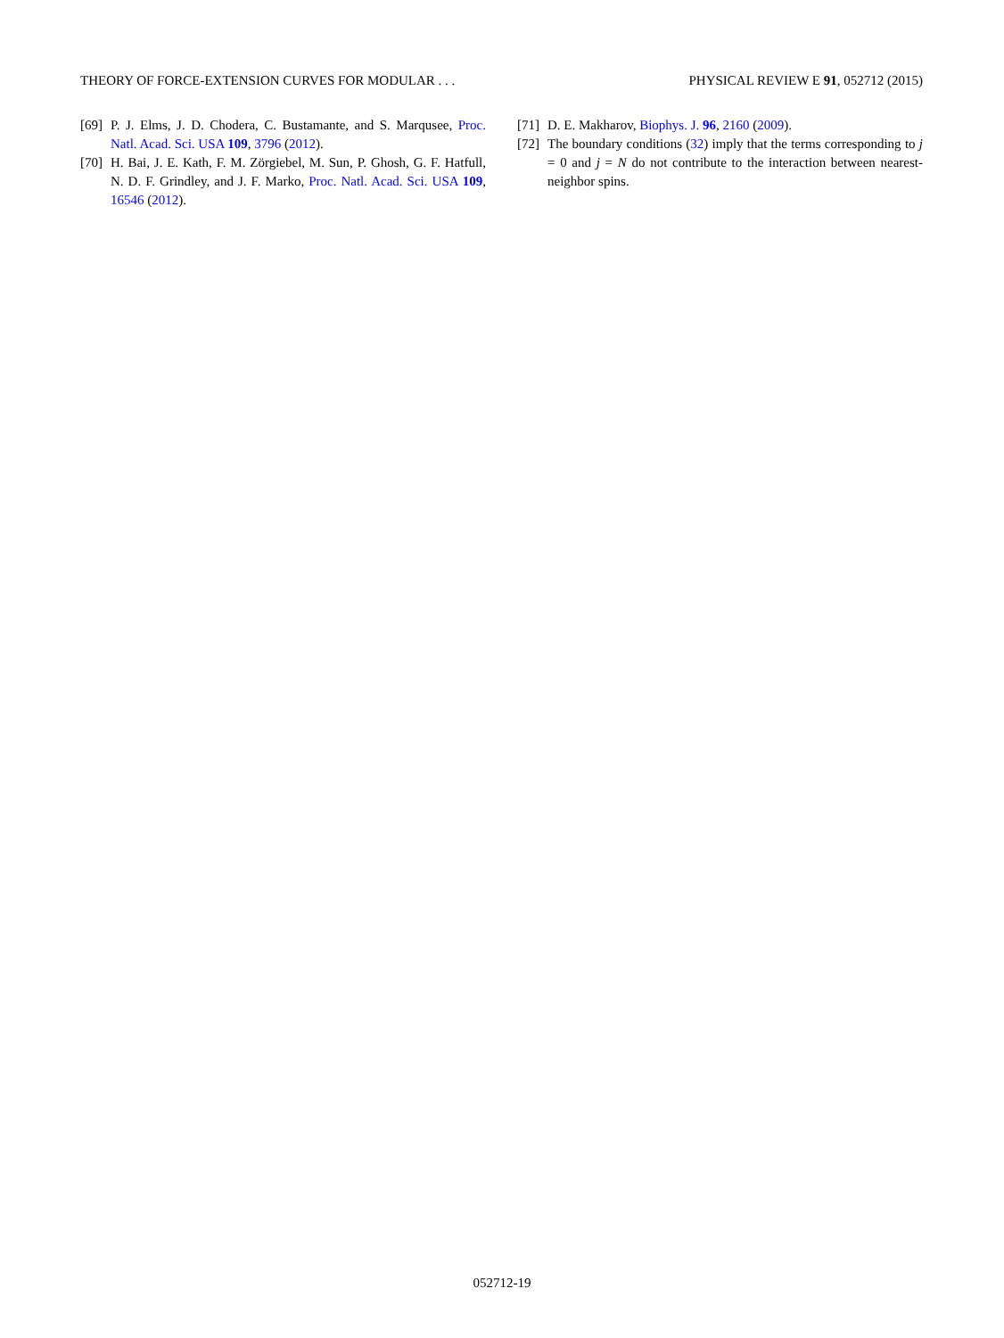THEORY OF FORCE-EXTENSION CURVES FOR MODULAR . . . PHYSICAL REVIEW E 91, 052712 (2015)
[69] P. J. Elms, J. D. Chodera, C. Bustamante, and S. Marqusee, Proc. Natl. Acad. Sci. USA 109, 3796 (2012).
[70] H. Bai, J. E. Kath, F. M. Zörgiebel, M. Sun, P. Ghosh, G. F. Hatfull, N. D. F. Grindley, and J. F. Marko, Proc. Natl. Acad. Sci. USA 109, 16546 (2012).
[71] D. E. Makharov, Biophys. J. 96, 2160 (2009).
[72] The boundary conditions (32) imply that the terms corresponding to j = 0 and j = N do not contribute to the interaction between nearest-neighbor spins.
052712-19